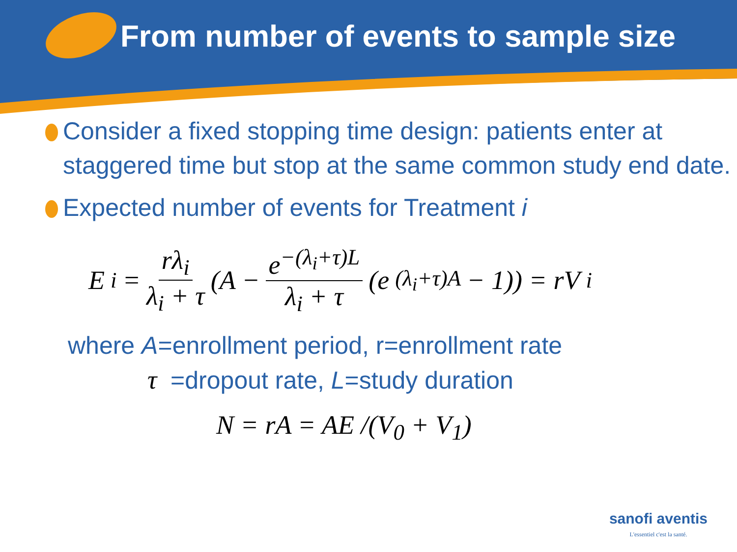From number of events to sample size
Consider a fixed stopping time design: patients enter at staggered time but stop at the same common study end date.
Expected number of events for Treatment i
E<sub>i</sub> = rλ<sub>i</sub> λ<sub>i</sub> + τ (A − e<sup>−(λ<sub>i</sub>+τ)L</sup> λ<sub>i</sub> + τ (e<sup>(λ<sub>i</sub>+τ)A</sup> − 1)) = rV<sub>i</sub>
where A=enrollment period, r=enrollment rate
τ =dropout rate, L=study duration
N = rA = AE /(V<sub>0</sub> + V<sub>1</sub>)
sanofi aventis
L'essentiel c'est la santé.